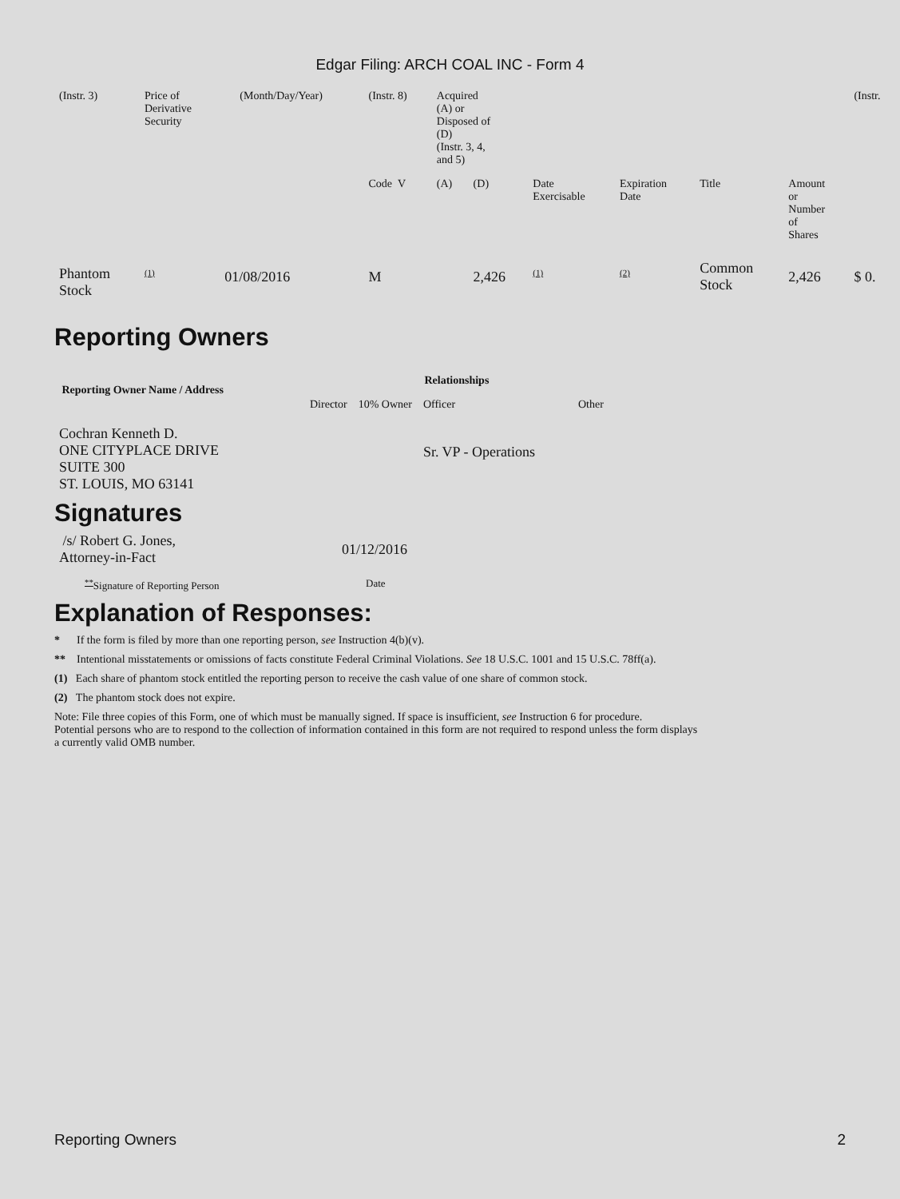Edgar Filing: ARCH COAL INC - Form 4
| (Instr. 3) | Price of Derivative Security | | (Month/Day/Year) | (Instr. 8) | Acquired (A) or Disposed of (D) (Instr. 3, 4, and 5) | | | | | | (Instr. |
| | | | | Code V | (A) | (D) | Date Exercisable | Expiration Date | Title | Amount or Number of Shares | |
| Phantom Stock | <sup>(1)</sup> | 01/08/2016 | | M | | 2,426 | <sup>(1)</sup> | <sup>(2)</sup> | Common Stock | 2,426 | $ 0. |
Reporting Owners
| Reporting Owner Name / Address | Relationships | | | |
| --- | --- | --- | --- | --- |
| | Director | 10% Owner | Officer | Other |
| Cochran Kenneth D. ONE CITYPLACE DRIVE SUITE 300 ST. LOUIS, MO 63141 | | | Sr. VP - Operations | |
Signatures
| /s/ Robert G. Jones, Attorney-in-Fact | 01/12/2016 |
| <sup>**</sup> Signature of Reporting Person | Date |
Explanation of Responses:
* If the form is filed by more than one reporting person, see Instruction 4(b)(v).
** Intentional misstatements or omissions of facts constitute Federal Criminal Violations. See 18 U.S.C. 1001 and 15 U.S.C. 78ff(a).
(1) Each share of phantom stock entitled the reporting person to receive the cash value of one share of common stock.
(2) The phantom stock does not expire.
Note: File three copies of this Form, one of which must be manually signed. If space is insufficient, see Instruction 6 for procedure.
Potential persons who are to respond to the collection of information contained in this form are not required to respond unless the form displays
a currently valid OMB number.
Reporting Owners 2